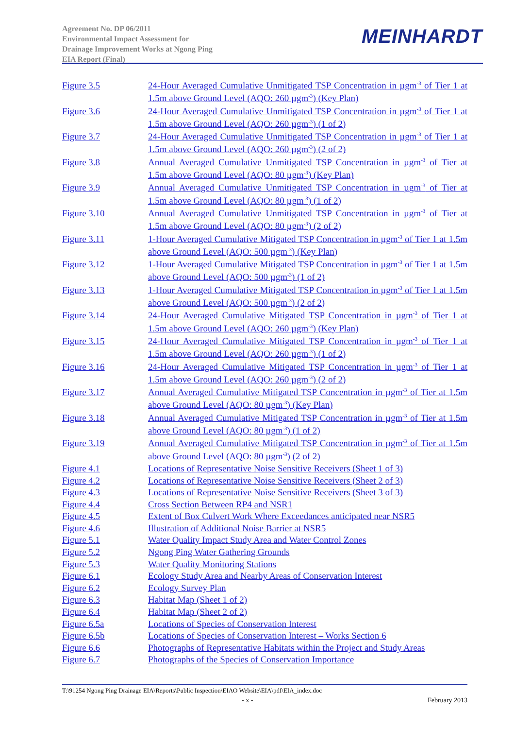Agreement No. DP 06/2011
Environmental Impact Assessment for
Drainage Improvement Works at Ngong Ping
EIA Report (Final)
MEINHARDT
Figure 3.5 24-Hour Averaged Cumulative Unmitigated TSP Concentration in µgm<sup>-3</sup> of Tier 1 at 1.5m above Ground Level (AQO: 260 µgm<sup>-3</sup>) (Key Plan)
Figure 3.6 24-Hour Averaged Cumulative Unmitigated TSP Concentration in µgm<sup>-3</sup> of Tier 1 at 1.5m above Ground Level (AQO: 260 µgm<sup>-3</sup>) (1 of 2)
Figure 3.7 24-Hour Averaged Cumulative Unmitigated TSP Concentration in µgm<sup>-3</sup> of Tier 1 at 1.5m above Ground Level (AQO: 260 µgm<sup>-3</sup>) (2 of 2)
Figure 3.8 Annual Averaged Cumulative Unmitigated TSP Concentration in µgm<sup>-3</sup> of Tier at 1.5m above Ground Level (AQO: 80 µgm<sup>-3</sup>) (Key Plan)
Figure 3.9 Annual Averaged Cumulative Unmitigated TSP Concentration in µgm<sup>-3</sup> of Tier at 1.5m above Ground Level (AQO: 80 µgm<sup>-3</sup>) (1 of 2)
Figure 3.10 Annual Averaged Cumulative Unmitigated TSP Concentration in µgm<sup>-3</sup> of Tier at 1.5m above Ground Level (AQO: 80 µgm<sup>-3</sup>) (2 of 2)
Figure 3.11 1-Hour Averaged Cumulative Mitigated TSP Concentration in µgm<sup>-3</sup> of Tier 1 at 1.5m above Ground Level (AQO: 500 µgm<sup>-3</sup>) (Key Plan)
Figure 3.12 1-Hour Averaged Cumulative Mitigated TSP Concentration in µgm<sup>-3</sup> of Tier 1 at 1.5m above Ground Level (AQO: 500 µgm<sup>-3</sup>) (1 of 2)
Figure 3.13 1-Hour Averaged Cumulative Mitigated TSP Concentration in µgm<sup>-3</sup> of Tier 1 at 1.5m above Ground Level (AQO: 500 µgm<sup>-3</sup>) (2 of 2)
Figure 3.14 24-Hour Averaged Cumulative Mitigated TSP Concentration in µgm<sup>-3</sup> of Tier 1 at 1.5m above Ground Level (AQO: 260 µgm<sup>-3</sup>) (Key Plan)
Figure 3.15 24-Hour Averaged Cumulative Mitigated TSP Concentration in µgm<sup>-3</sup> of Tier 1 at 1.5m above Ground Level (AQO: 260 µgm<sup>-3</sup>) (1 of 2)
Figure 3.16 24-Hour Averaged Cumulative Mitigated TSP Concentration in µgm<sup>-3</sup> of Tier 1 at 1.5m above Ground Level (AQO: 260 µgm<sup>-3</sup>) (2 of 2)
Figure 3.17 Annual Averaged Cumulative Mitigated TSP Concentration in µgm<sup>-3</sup> of Tier at 1.5m above Ground Level (AQO: 80 µgm<sup>-3</sup>) (Key Plan)
Figure 3.18 Annual Averaged Cumulative Mitigated TSP Concentration in µgm<sup>-3</sup> of Tier at 1.5m above Ground Level (AQO: 80 µgm<sup>-3</sup>) (1 of 2)
Figure 3.19 Annual Averaged Cumulative Mitigated TSP Concentration in µgm<sup>-3</sup> of Tier at 1.5m above Ground Level (AQO: 80 µgm<sup>-3</sup>) (2 of 2)
Figure 4.1 Locations of Representative Noise Sensitive Receivers (Sheet 1 of 3)
Figure 4.2 Locations of Representative Noise Sensitive Receivers (Sheet 2 of 3)
Figure 4.3 Locations of Representative Noise Sensitive Receivers (Sheet 3 of 3)
Figure 4.4 Cross Section Between RP4 and NSR1
Figure 4.5 Extent of Box Culvert Work Where Exceedances anticipated near NSR5
Figure 4.6 Illustration of Additional Noise Barrier at NSR5
Figure 5.1 Water Quality Impact Study Area and Water Control Zones
Figure 5.2 Ngong Ping Water Gathering Grounds
Figure 5.3 Water Quality Monitoring Stations
Figure 6.1 Ecology Study Area and Nearby Areas of Conservation Interest
Figure 6.2 Ecology Survey Plan
Figure 6.3 Habitat Map (Sheet 1 of 2)
Figure 6.4 Habitat Map (Sheet 2 of 2)
Figure 6.5a Locations of Species of Conservation Interest
Figure 6.5b Locations of Species of Conservation Interest – Works Section 6
Figure 6.6 Photographs of Representative Habitats within the Project and Study Areas
Figure 6.7 Photographs of the Species of Conservation Importance
T:\91254 Ngong Ping Drainage EIA\Reports\Public Inspection\EIAO Website\EIA\pdf\EIA_index.doc
- x - February 2013